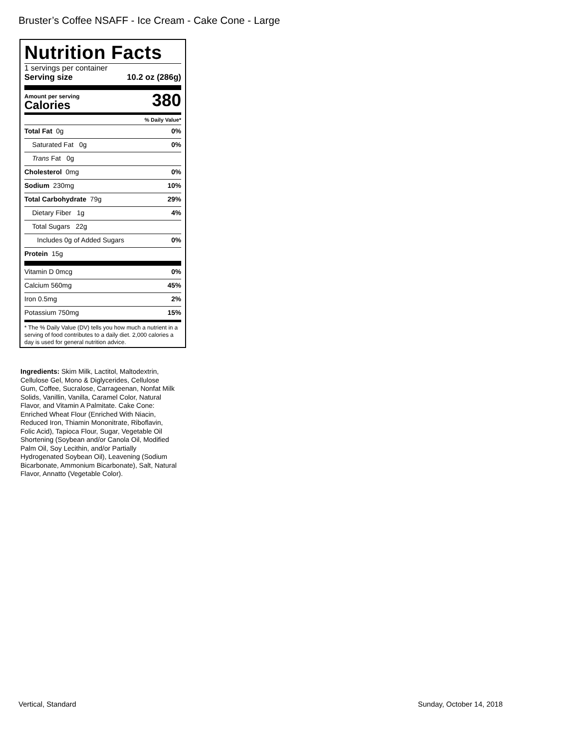Bruster’s Coffee NSAFF - Ice Cream - Cake Cone - Large
Nutrition Facts
1 servings per container
Serving size 10.2 oz (286g)
Amount per serving
Calories
380
% Daily Value*
Total Fat 0g 0%
Saturated Fat 0g 0%
Trans Fat 0g
Cholesterol 0mg 0%
Sodium 230mg 10%
Total Carbohydrate 79g 29%
Dietary Fiber 1g 4%
Total Sugars 22g
Includes 0g of Added Sugars 0%
Protein 15g
Vitamin D 0mcg 0%
Calcium 560mg 45%
Iron 0.5mg 2%
Potassium 750mg 15%
* The % Daily Value (DV) tells you how much a nutrient in a serving of food contributes to a daily diet. 2,000 calories a day is used for general nutrition advice.
Ingredients: Skim Milk, Lactitol, Maltodextrin, Cellulose Gel, Mono & Diglycerides, Cellulose Gum, Coffee, Sucralose, Carrageenan, Nonfat Milk Solids, Vanillin, Vanilla, Caramel Color, Natural Flavor, and Vitamin A Palmitate. Cake Cone: Enriched Wheat Flour (Enriched With Niacin, Reduced Iron, Thiamin Mononitrate, Riboflavin, Folic Acid), Tapioca Flour, Sugar, Vegetable Oil Shortening (Soybean and/or Canola Oil, Modified Palm Oil, Soy Lecithin, and/or Partially Hydrogenated Soybean Oil), Leavening (Sodium Bicarbonate, Ammonium Bicarbonate), Salt, Natural Flavor, Annatto (Vegetable Color).
Vertical, Standard Sunday, October 14, 2018